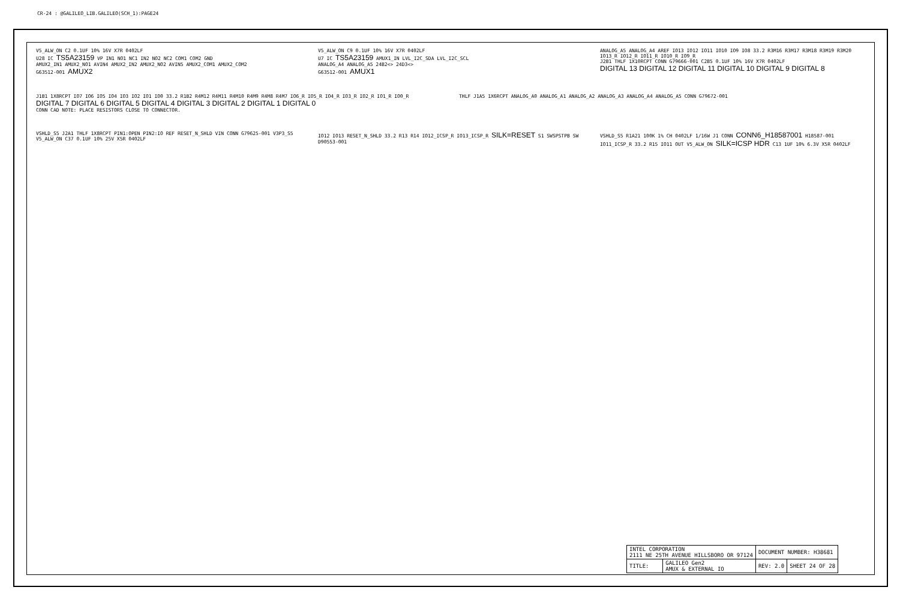CR-24 : @GALILEO_LIB.GALILEO(SCH_1):PAGE24
V5_ALW_ON C2 0.1UF 10% 16V X7R 0402LF
U28 IC TS5A23159 VP IN1 NO1 NC1 IN2 NO2 NC2 COM1 COM2 GND
AMUX2_IN1 AMUX2_NO1 AVIN4 AMUX2_IN2 AMUX2_NO2 AVIN5 AMUX2_COM1 AMUX2_COM2
G63512-001 AMUX2
V5_ALW_ON C9 0.1UF 10% 16V X7R 0402LF
U7 IC TS5A23159 AMUX1_IN LVL_I2C_SDA LVL_I2C_SCL
ANALOG_A4 ANALOG_A5 24B2<> 24D3<>
G63512-001 AMUX1
ANALOG_A5 ANALOG_A4 AREF IO13 IO12 IO11 IO10 IO9 IO8 33.2 R3M16 R3M17 R3M18 R3M19 R3M20 IO13_R IO12_R IO11_R IO10_R IO9_R
J2B1 THLF 1X10RCPT CONN G79666-001 C2B5 0.1UF 10% 16V X7R 0402LF
DIGITAL 13 DIGITAL 12 DIGITAL 11 DIGITAL 10 DIGITAL 9 DIGITAL 8
J1B1 1X8RCPT IO7 IO6 IO5 IO4 IO3 IO2 IO1 IO0 33.2 R1B2 R4M12 R4M11 R4M10 R4M9 R4M8 R4M7 IO6_R IO5_R IO4_R IO3_R IO2_R IO1_R IO0_R
DIGITAL 7 DIGITAL 6 DIGITAL 5 DIGITAL 4 DIGITAL 3 DIGITAL 2 DIGITAL 1 DIGITAL 0
CONN CAD NOTE: PLACE RESISTORS CLOSE TO CONNECTOR.
THLF J1A5 1X6RCPT ANALOG_A0 ANALOG_A1 ANALOG_A2 ANALOG_A3 ANALOG_A4 ANALOG_A5 CONN G79672-001
VSHLD_S5 J2A1 THLF 1X8RCPT PIN1:OPEN PIN2:IO REF RESET_N_SHLD VIN CONN G79625-001 V3P3_S5 V5_ALW_ON C37 0.1UF 10% 25V X5R 0402LF
IO12 IO13 RESET_N_SHLD 33.2 R13 R14 IO12_ICSP_R IO13_ICSP_R SILK=RESET S1 SWSPSTPB SW D90553-001
VSHLD_S5 R1A21 100K 1% CH 0402LF 1/16W J1 CONN CONN6_H18587001 H18587-001 IO11_ICSP_R 33.2 R15 IO11 OUT V5_ALW_ON SILK=ICSP HDR C13 1UF 10% 6.3V X5R 0402LF
| INTEL CORPORATION 2111 NE 25TH AVENUE HILLSBORO OR 97124 | | DOCUMENT NUMBER: H38681 | |
| TITLE: | GALILEO Gen2 AMUX & EXTERNAL IO | REV: 2.0 | SHEET 24 OF 28 |